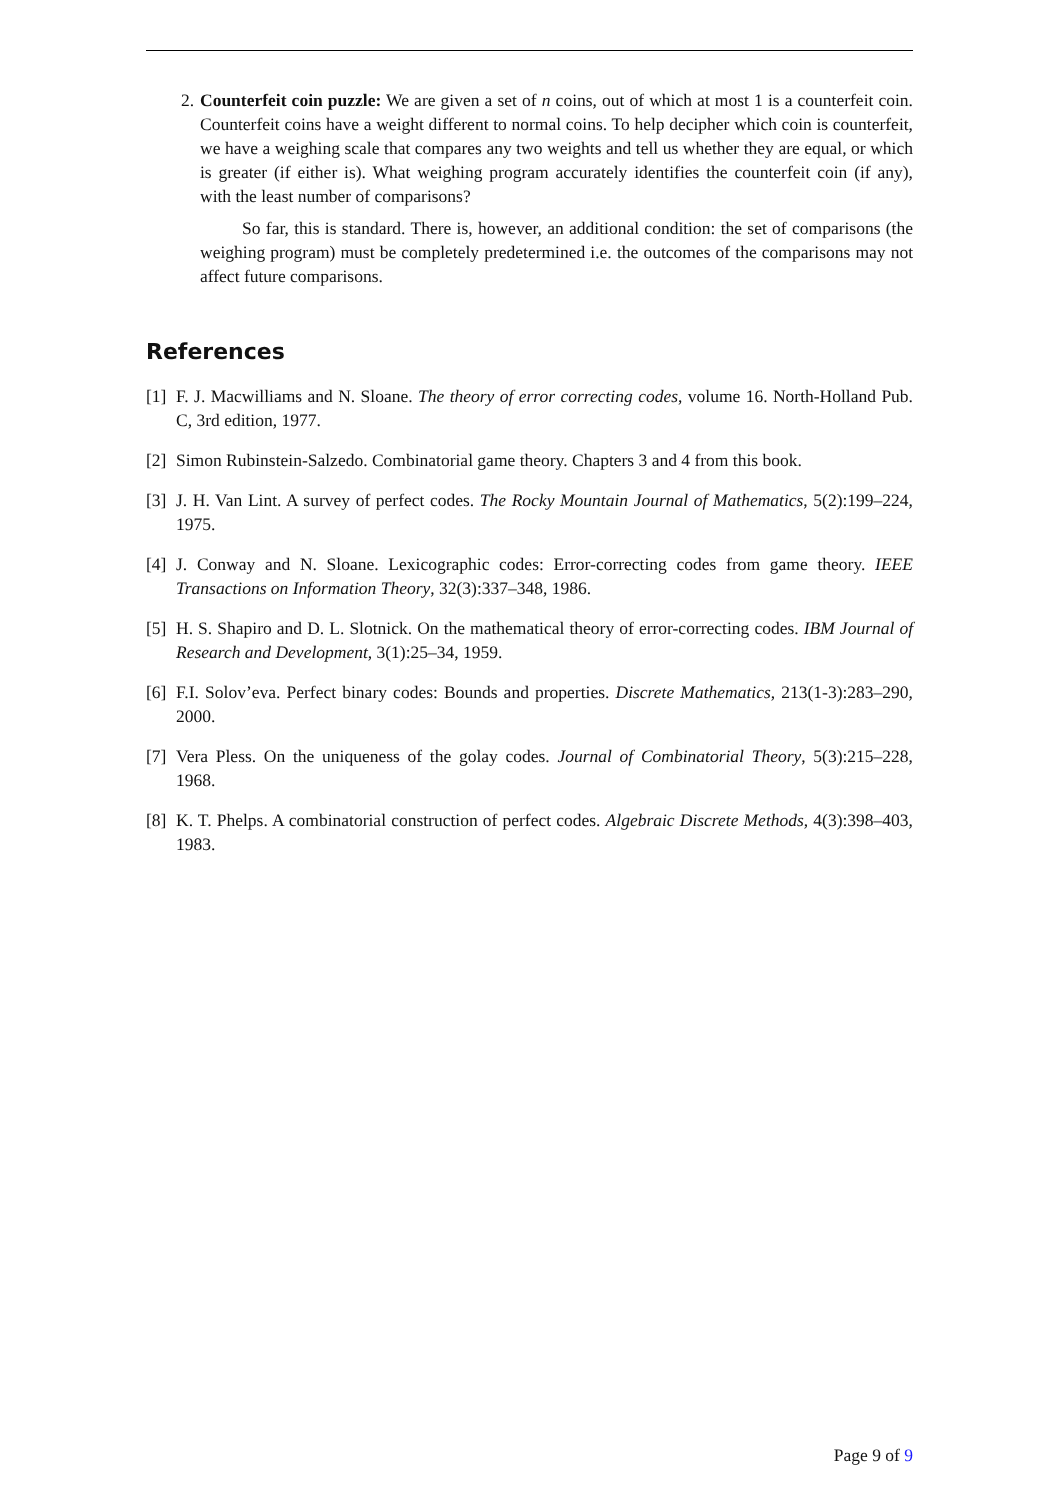2. Counterfeit coin puzzle: We are given a set of n coins, out of which at most 1 is a counterfeit coin. Counterfeit coins have a weight different to normal coins. To help decipher which coin is counterfeit, we have a weighing scale that compares any two weights and tell us whether they are equal, or which is greater (if either is). What weighing program accurately identifies the counterfeit coin (if any), with the least number of comparisons?
So far, this is standard. There is, however, an additional condition: the set of comparisons (the weighing program) must be completely predetermined i.e. the outcomes of the comparisons may not affect future comparisons.
References
[1]
F. J. Macwilliams and N. Sloane. The theory of error correcting codes, volume 16. North-Holland Pub. C, 3rd edition, 1977.
[2]
Simon Rubinstein-Salzedo. Combinatorial game theory. Chapters 3 and 4 from this book.
[3]
J. H. Van Lint. A survey of perfect codes. The Rocky Mountain Journal of Mathematics, 5(2):199–224, 1975.
[4]
J. Conway and N. Sloane. Lexicographic codes: Error-correcting codes from game theory. IEEE Transactions on Information Theory, 32(3):337–348, 1986.
[5]
H. S. Shapiro and D. L. Slotnick. On the mathematical theory of error-correcting codes. IBM Journal of Research and Development, 3(1):25–34, 1959.
[6]
F.I. Solov’eva. Perfect binary codes: Bounds and properties. Discrete Mathematics, 213(1-3):283–290, 2000.
[7]
Vera Pless. On the uniqueness of the golay codes. Journal of Combinatorial Theory, 5(3):215–228, 1968.
[8]
K. T. Phelps. A combinatorial construction of perfect codes. Algebraic Discrete Methods, 4(3):398–403, 1983.
Page 9 of 9